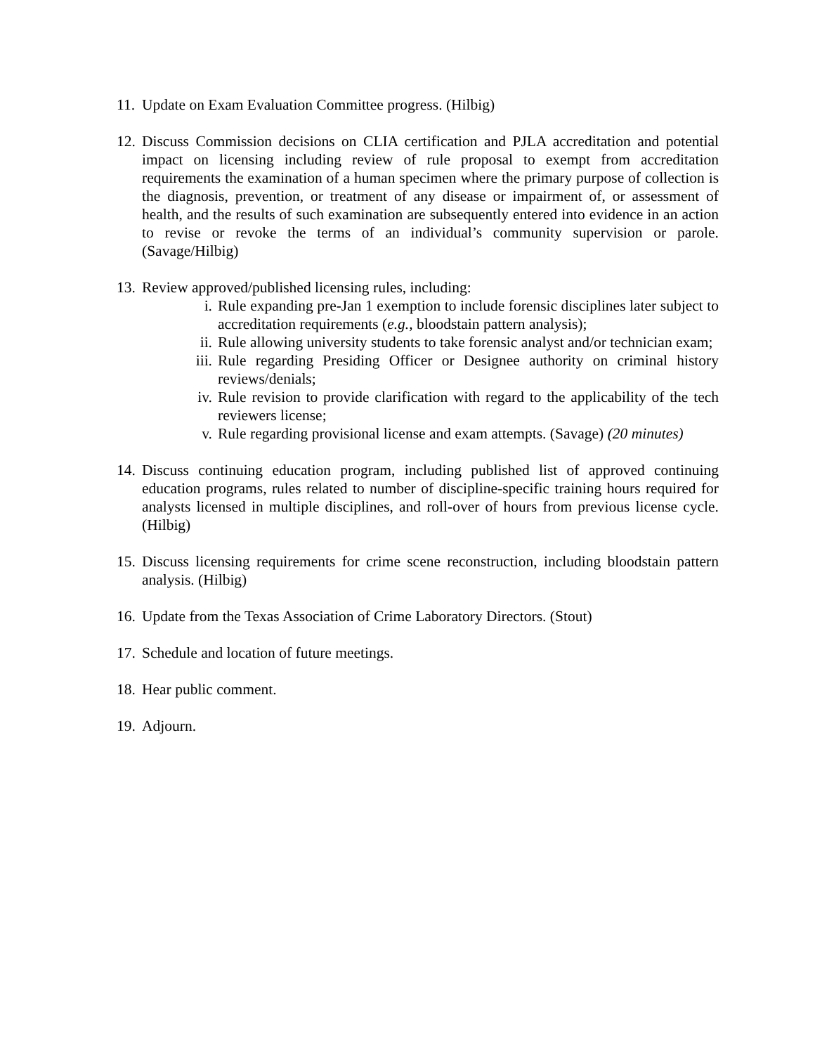11.
Update on Exam Evaluation Committee progress. (Hilbig)
12.
Discuss Commission decisions on CLIA certification and PJLA accreditation and potential impact on licensing including review of rule proposal to exempt from accreditation requirements the examination of a human specimen where the primary purpose of collection is the diagnosis, prevention, or treatment of any disease or impairment of, or assessment of health, and the results of such examination are subsequently entered into evidence in an action to revise or revoke the terms of an individual’s community supervision or parole. (Savage/Hilbig)
13.
Review approved/published licensing rules, including:
i. Rule expanding pre-Jan 1 exemption to include forensic disciplines later subject to accreditation requirements (e.g., bloodstain pattern analysis);
ii. Rule allowing university students to take forensic analyst and/or technician exam;
iii.
Rule regarding Presiding Officer or Designee authority on criminal history reviews/denials;
iv. Rule revision to provide clarification with regard to the applicability of the tech reviewers license;
v. Rule regarding provisional license and exam attempts. (Savage) (20 minutes)
14.
Discuss continuing education program, including published list of approved continuing education programs, rules related to number of discipline-specific training hours required for analysts licensed in multiple disciplines, and roll-over of hours from previous license cycle. (Hilbig)
15.
Discuss licensing requirements for crime scene reconstruction, including bloodstain pattern analysis. (Hilbig)
16.
Update from the Texas Association of Crime Laboratory Directors. (Stout)
17.
Schedule and location of future meetings.
18.
Hear public comment.
19.
Adjourn.